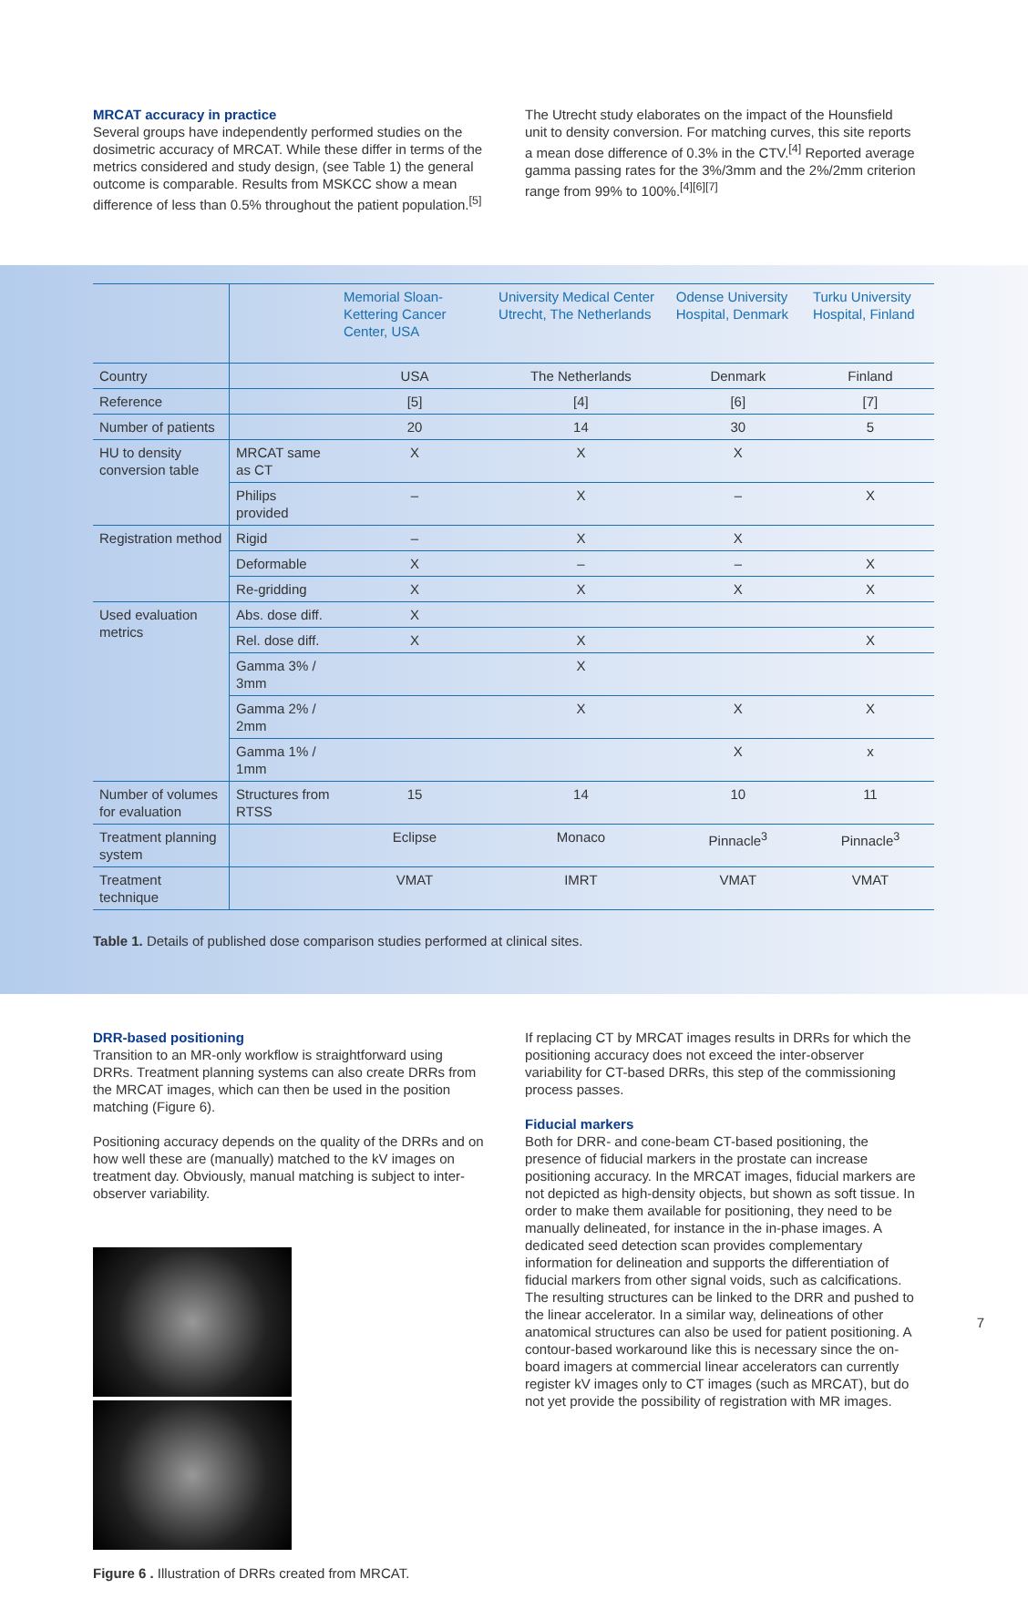MRCAT accuracy in practice
Several groups have independently performed studies on the dosimetric accuracy of MRCAT. While these differ in terms of the metrics considered and study design, (see Table 1) the general outcome is comparable. Results from MSKCC show a mean difference of less than 0.5% throughout the patient population.<sup>[5]</sup>
The Utrecht study elaborates on the impact of the Hounsfield unit to density conversion. For matching curves, this site reports a mean dose difference of 0.3% in the CTV.<sup>[4]</sup> Reported average gamma passing rates for the 3%/3mm and the 2%/2mm criterion range from 99% to 100%.<sup>[4][6][7]</sup>
| | | Memorial Sloan-Kettering Cancer Center, USA | University Medical Center Utrecht, The Netherlands | Odense University Hospital, Denmark | Turku University Hospital, Finland |
| --- | --- | --- | --- | --- | --- |
| Country | | USA | The Netherlands | Denmark | Finland |
| Reference | | [5] | [4] | [6] | [7] |
| Number of patients | | 20 | 14 | 30 | 5 |
| HU to density conversion table | MRCAT same as CT | X | X | X | |
| | Philips provided | – | X | – | X |
| Registration method | Rigid | – | X | X | |
| | Deformable | X | – | – | X |
| | Re-gridding | X | X | X | X |
| Used evaluation metrics | Abs. dose diff. | X | | | |
| | Rel. dose diff. | X | X | | X |
| | Gamma 3% / 3mm | | X | | |
| | Gamma 2% / 2mm | | X | X | X |
| | Gamma 1% / 1mm | | | X | x |
| Number of volumes for evaluation | Structures from RTSS | 15 | 14 | 10 | 11 |
| Treatment planning system | | Eclipse | Monaco | Pinnacle<sup>3</sup> | Pinnacle<sup>3</sup> |
| Treatment technique | | VMAT | IMRT | VMAT | VMAT |
Table 1. Details of published dose comparison studies performed at clinical sites.
DRR-based positioning
Transition to an MR-only workflow is straightforward using DRRs. Treatment planning systems can also create DRRs from the MRCAT images, which can then be used in the position matching (Figure 6).
Positioning accuracy depends on the quality of the DRRs and on how well these are (manually) matched to the kV images on treatment day. Obviously, manual matching is subject to inter-observer variability.
Figure 6 . Illustration of DRRs created from MRCAT.
If replacing CT by MRCAT images results in DRRs for which the positioning accuracy does not exceed the inter-observer variability for CT-based DRRs, this step of the commissioning process passes.
Fiducial markers
Both for DRR- and cone-beam CT-based positioning, the presence of fiducial markers in the prostate can increase positioning accuracy. In the MRCAT images, fiducial markers are not depicted as high-density objects, but shown as soft tissue. In order to make them available for positioning, they need to be manually delineated, for instance in the in-phase images. A dedicated seed detection scan provides complementary information for delineation and supports the differentiation of fiducial markers from other signal voids, such as calcifications. The resulting structures can be linked to the DRR and pushed to the linear accelerator. In a similar way, delineations of other anatomical structures can also be used for patient positioning. A contour-based workaround like this is necessary since the on-board imagers at commercial linear accelerators can currently register kV images only to CT images (such as MRCAT), but do not yet provide the possibility of registration with MR images.
7